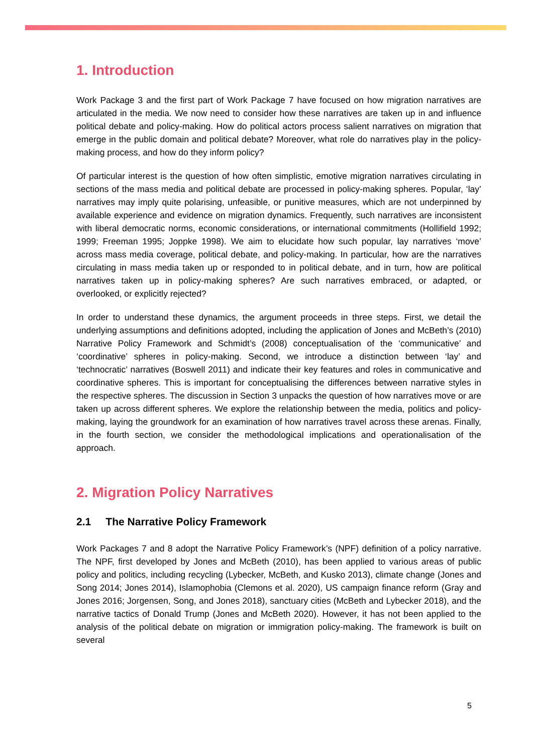1. Introduction
Work Package 3 and the first part of Work Package 7 have focused on how migration narratives are articulated in the media. We now need to consider how these narratives are taken up in and influence political debate and policy-making. How do political actors process salient narratives on migration that emerge in the public domain and political debate? Moreover, what role do narratives play in the policy-making process, and how do they inform policy?
Of particular interest is the question of how often simplistic, emotive migration narratives circulating in sections of the mass media and political debate are processed in policy-making spheres. Popular, ‘lay’ narratives may imply quite polarising, unfeasible, or punitive measures, which are not underpinned by available experience and evidence on migration dynamics. Frequently, such narratives are inconsistent with liberal democratic norms, economic considerations, or international commitments (Hollifield 1992; 1999; Freeman 1995; Joppke 1998). We aim to elucidate how such popular, lay narratives ‘move’ across mass media coverage, political debate, and policy-making. In particular, how are the narratives circulating in mass media taken up or responded to in political debate, and in turn, how are political narratives taken up in policy-making spheres? Are such narratives embraced, or adapted, or overlooked, or explicitly rejected?
In order to understand these dynamics, the argument proceeds in three steps. First, we detail the underlying assumptions and definitions adopted, including the application of Jones and McBeth’s (2010) Narrative Policy Framework and Schmidt’s (2008) conceptualisation of the ‘communicative’ and ‘coordinative’ spheres in policy-making. Second, we introduce a distinction between ‘lay’ and ‘technocratic’ narratives (Boswell 2011) and indicate their key features and roles in communicative and coordinative spheres. This is important for conceptualising the differences between narrative styles in the respective spheres. The discussion in Section 3 unpacks the question of how narratives move or are taken up across different spheres. We explore the relationship between the media, politics and policy-making, laying the groundwork for an examination of how narratives travel across these arenas. Finally, in the fourth section, we consider the methodological implications and operationalisation of the approach.
2. Migration Policy Narratives
2.1 The Narrative Policy Framework
Work Packages 7 and 8 adopt the Narrative Policy Framework’s (NPF) definition of a policy narrative. The NPF, first developed by Jones and McBeth (2010), has been applied to various areas of public policy and politics, including recycling (Lybecker, McBeth, and Kusko 2013), climate change (Jones and Song 2014; Jones 2014), Islamophobia (Clemons et al. 2020), US campaign finance reform (Gray and Jones 2016; Jorgensen, Song, and Jones 2018), sanctuary cities (McBeth and Lybecker 2018), and the narrative tactics of Donald Trump (Jones and McBeth 2020). However, it has not been applied to the analysis of the political debate on migration or immigration policy-making. The framework is built on several
5